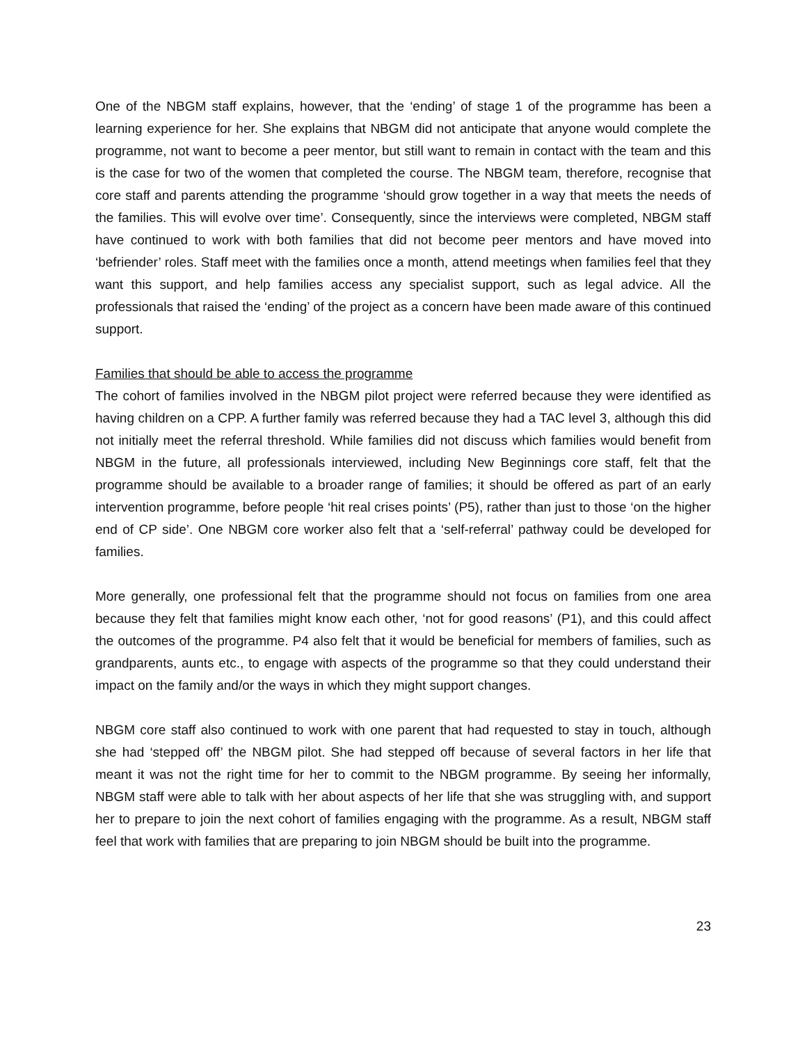One of the NBGM staff explains, however, that the ‘ending’ of stage 1 of the programme has been a learning experience for her. She explains that NBGM did not anticipate that anyone would complete the programme, not want to become a peer mentor, but still want to remain in contact with the team and this is the case for two of the women that completed the course. The NBGM team, therefore, recognise that core staff and parents attending the programme ‘should grow together in a way that meets the needs of the families. This will evolve over time’. Consequently, since the interviews were completed, NBGM staff have continued to work with both families that did not become peer mentors and have moved into ‘befriender’ roles. Staff meet with the families once a month, attend meetings when families feel that they want this support, and help families access any specialist support, such as legal advice. All the professionals that raised the ‘ending’ of the project as a concern have been made aware of this continued support.
Families that should be able to access the programme
The cohort of families involved in the NBGM pilot project were referred because they were identified as having children on a CPP. A further family was referred because they had a TAC level 3, although this did not initially meet the referral threshold. While families did not discuss which families would benefit from NBGM in the future, all professionals interviewed, including New Beginnings core staff, felt that the programme should be available to a broader range of families; it should be offered as part of an early intervention programme, before people ‘hit real crises points’ (P5), rather than just to those ‘on the higher end of CP side’. One NBGM core worker also felt that a ‘self-referral’ pathway could be developed for families.
More generally, one professional felt that the programme should not focus on families from one area because they felt that families might know each other, ‘not for good reasons’ (P1), and this could affect the outcomes of the programme. P4 also felt that it would be beneficial for members of families, such as grandparents, aunts etc., to engage with aspects of the programme so that they could understand their impact on the family and/or the ways in which they might support changes.
NBGM core staff also continued to work with one parent that had requested to stay in touch, although she had ‘stepped off’ the NBGM pilot. She had stepped off because of several factors in her life that meant it was not the right time for her to commit to the NBGM programme. By seeing her informally, NBGM staff were able to talk with her about aspects of her life that she was struggling with, and support her to prepare to join the next cohort of families engaging with the programme. As a result, NBGM staff feel that work with families that are preparing to join NBGM should be built into the programme.
23